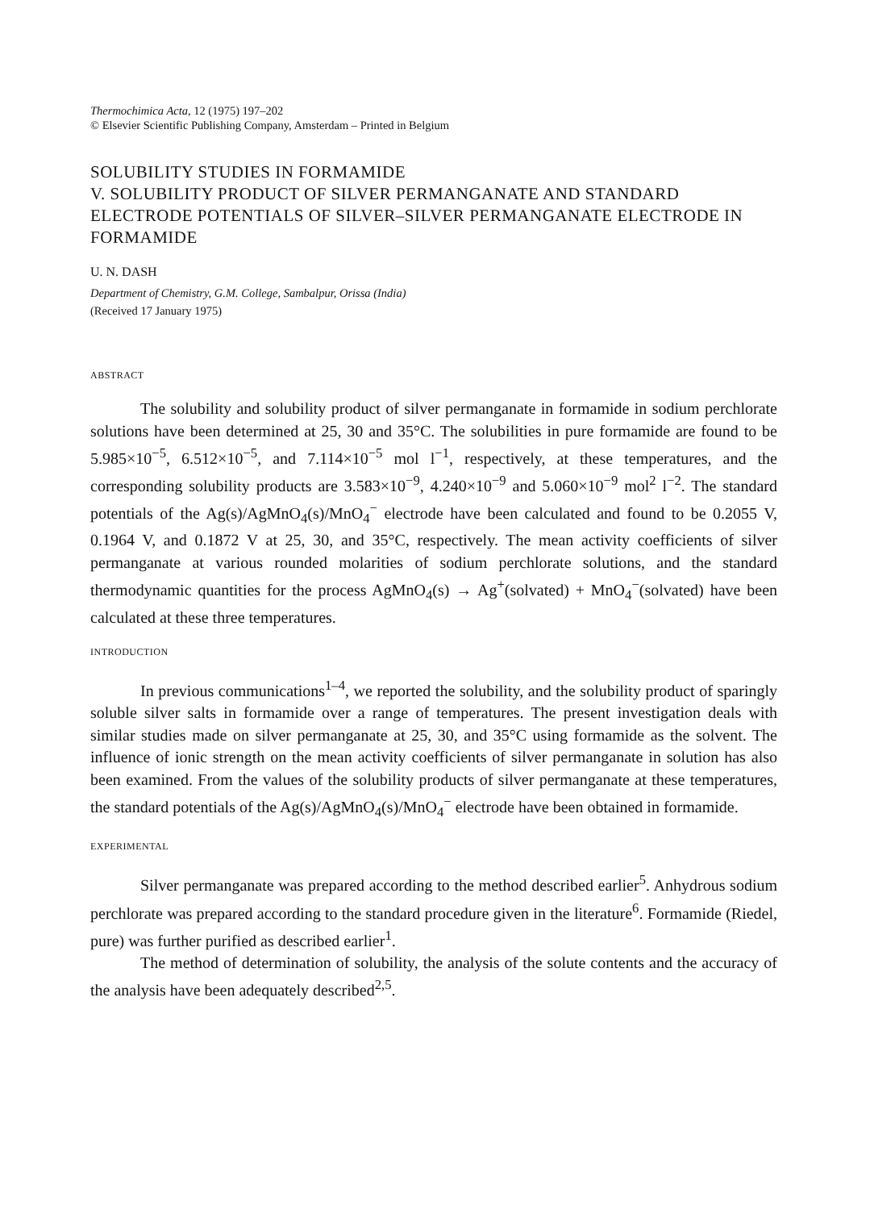Thermochimica Acta, 12 (1975) 197–202
© Elsevier Scientific Publishing Company, Amsterdam – Printed in Belgium
SOLUBILITY STUDIES IN FORMAMIDE
V. SOLUBILITY PRODUCT OF SILVER PERMANGANATE AND STANDARD ELECTRODE POTENTIALS OF SILVER–SILVER PERMANGANATE ELECTRODE IN FORMAMIDE
U. N. DASH
Department of Chemistry, G.M. College, Sambalpur, Orissa (India)
(Received 17 January 1975)
ABSTRACT
The solubility and solubility product of silver permanganate in formamide in sodium perchlorate solutions have been determined at 25, 30 and 35°C. The solubilities in pure formamide are found to be 5.985×10<sup>−5</sup>, 6.512×10<sup>−5</sup>, and 7.114×10<sup>−5</sup> mol l<sup>−1</sup>, respectively, at these temperatures, and the corresponding solubility products are 3.583×10<sup>−9</sup>, 4.240×10<sup>−9</sup> and 5.060×10<sup>−9</sup> mol<sup>2</sup> l<sup>−2</sup>. The standard potentials of the Ag(s)/AgMnO<sub>4</sub>(s)/MnO<sub>4</sub><sup>−</sup> electrode have been calculated and found to be 0.2055 V, 0.1964 V, and 0.1872 V at 25, 30, and 35°C, respectively. The mean activity coefficients of silver permanganate at various rounded molarities of sodium perchlorate solutions, and the standard thermodynamic quantities for the process AgMnO<sub>4</sub>(s) → Ag<sup>+</sup>(solvated) + MnO<sub>4</sub><sup>−</sup>(solvated) have been calculated at these three temperatures.
INTRODUCTION
In previous communications<sup>1–4</sup>, we reported the solubility, and the solubility product of sparingly soluble silver salts in formamide over a range of temperatures. The present investigation deals with similar studies made on silver permanganate at 25, 30, and 35°C using formamide as the solvent. The influence of ionic strength on the mean activity coefficients of silver permanganate in solution has also been examined. From the values of the solubility products of silver permanganate at these temperatures, the standard potentials of the Ag(s)/AgMnO<sub>4</sub>(s)/MnO<sub>4</sub><sup>−</sup> electrode have been obtained in formamide.
EXPERIMENTAL
Silver permanganate was prepared according to the method described earlier<sup>5</sup>. Anhydrous sodium perchlorate was prepared according to the standard procedure given in the literature<sup>6</sup>. Formamide (Riedel, pure) was further purified as described earlier<sup>1</sup>.
The method of determination of solubility, the analysis of the solute contents and the accuracy of the analysis have been adequately described<sup>2,5</sup>.